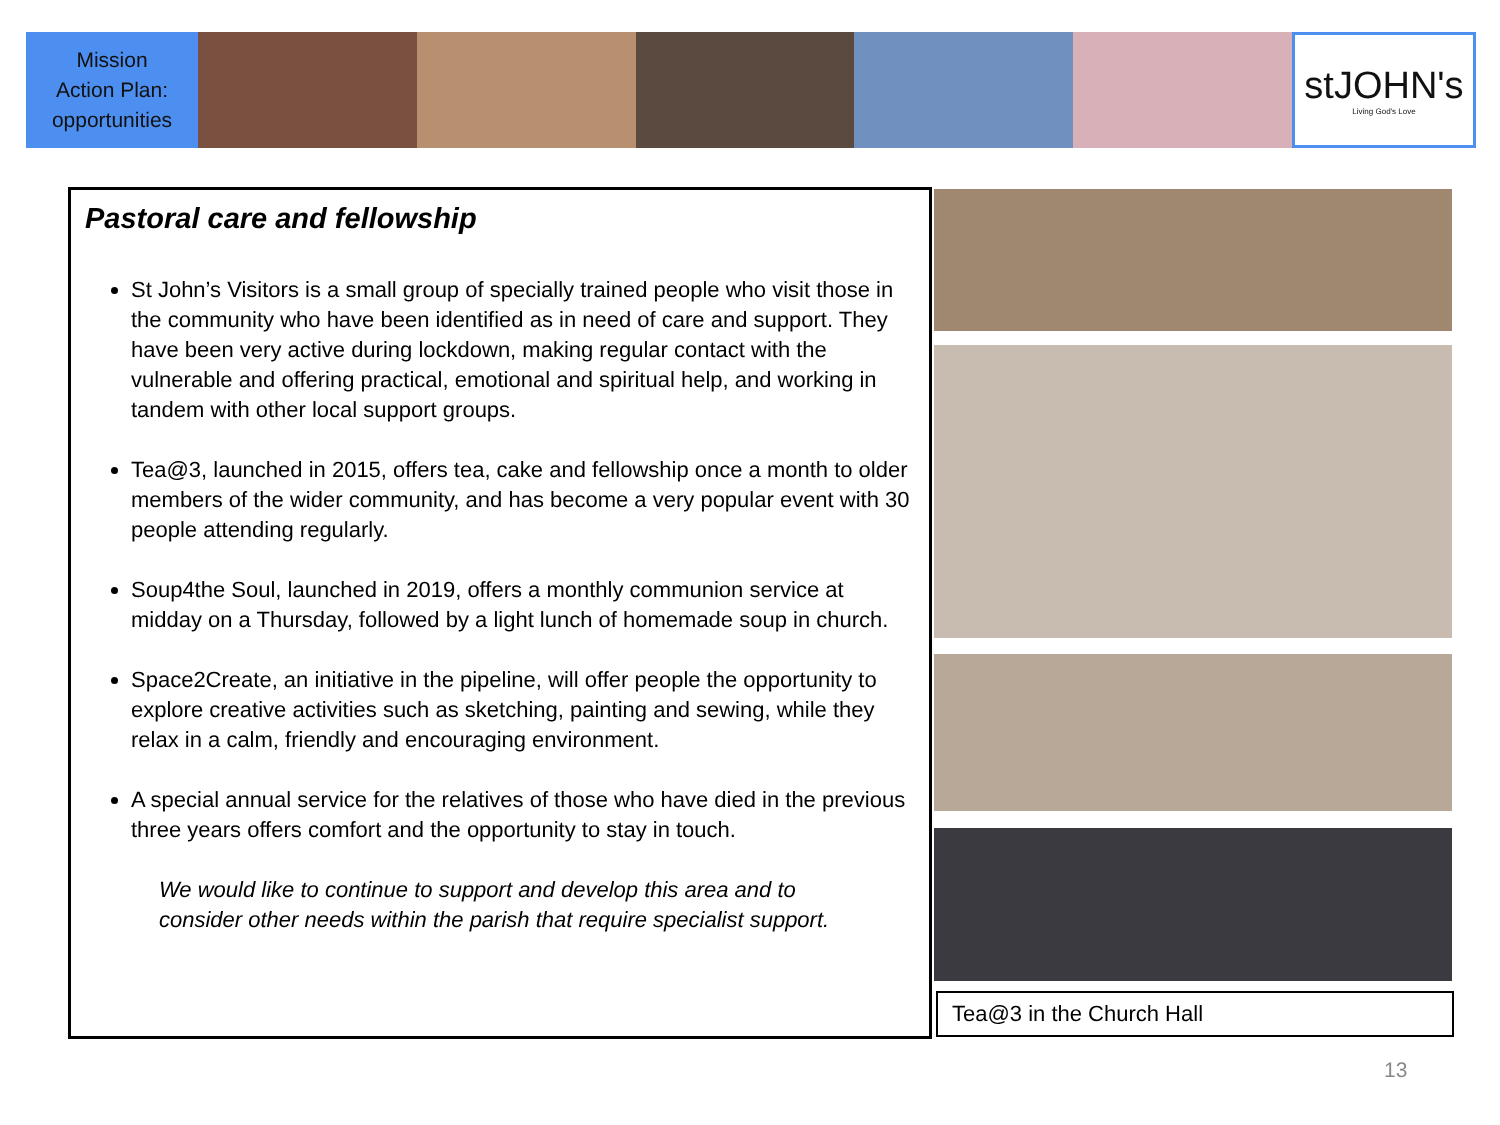Mission
Action Plan:
opportunities
stJOHN's
Living God's Love
Pastoral care and fellowship
St John’s Visitors is a small group of specially trained people who visit those in the community who have been identified as in need of care and support. They have been very active during lockdown, making regular contact with the vulnerable and offering practical, emotional and spiritual help, and working in tandem with other local support groups.
Tea@3, launched in 2015, offers tea, cake and fellowship once a month to older members of the wider community, and has become a very popular event with 30 people attending regularly.
Soup4the Soul, launched in 2019, offers a monthly communion service at midday on a Thursday, followed by a light lunch of homemade soup in church.
Space2Create, an initiative in the pipeline, will offer people the opportunity to explore creative activities such as sketching, painting and sewing, while they relax in a calm, friendly and encouraging environment.
A special annual service for the relatives of those who have died in the previous three years offers comfort and the opportunity to stay in touch.
We would like to continue to support and develop this area and to consider other needs within the parish that require specialist support.
Tea@3 in the Church Hall
13